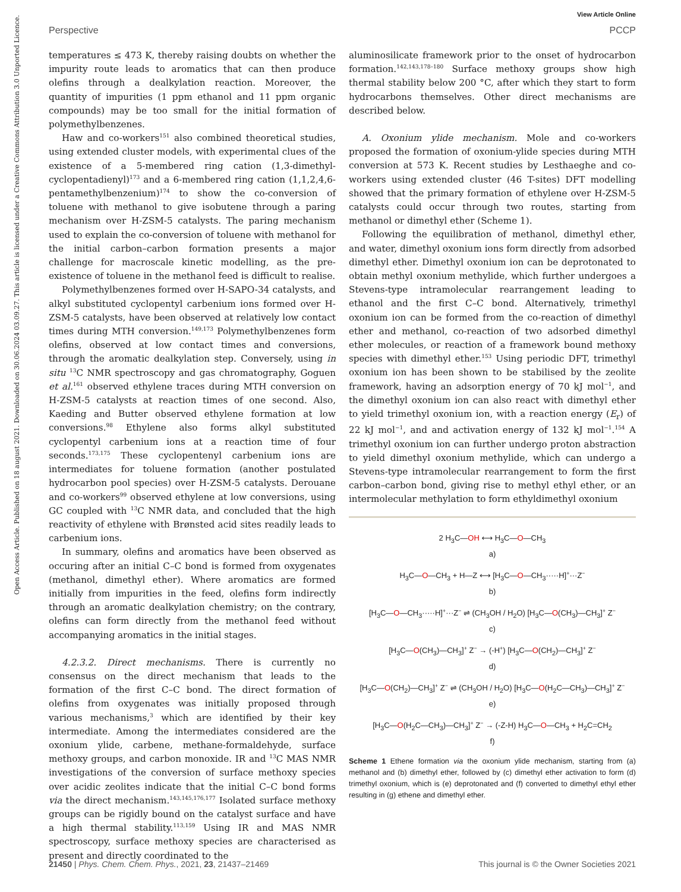View Article Online
Perspective PCCP
Open Access Article. Published on 18 august 2021. Downloaded on 30.06.2024 03.09.27. This article is licensed under a Creative Commons Attribution 3.0 Unported Licence.
temperatures ≤ 473 K, thereby raising doubts on whether the impurity route leads to aromatics that can then produce olefins through a dealkylation reaction. Moreover, the quantity of impurities (1 ppm ethanol and 11 ppm organic compounds) may be too small for the initial formation of polymethylbenzenes.
Haw and co-workers<sup>151</sup> also combined theoretical studies, using extended cluster models, with experimental clues of the existence of a 5-membered ring cation (1,3-dimethyl-cyclopentadienyl)<sup>173</sup> and a 6-membered ring cation (1,1,2,4,6-pentamethylbenzenium)<sup>174</sup> to show the co-conversion of toluene with methanol to give isobutene through a paring mechanism over H-ZSM-5 catalysts. The paring mechanism used to explain the co-conversion of toluene with methanol for the initial carbon–carbon formation presents a major challenge for macroscale kinetic modelling, as the pre-existence of toluene in the methanol feed is difficult to realise.
Polymethylbenzenes formed over H-SAPO-34 catalysts, and alkyl substituted cyclopentyl carbenium ions formed over H-ZSM-5 catalysts, have been observed at relatively low contact times during MTH conversion.<sup>149,173</sup> Polymethylbenzenes form olefins, observed at low contact times and conversions, through the aromatic dealkylation step. Conversely, using in situ <sup>13</sup>C NMR spectroscopy and gas chromatography, Goguen et al.<sup>161</sup> observed ethylene traces during MTH conversion on H-ZSM-5 catalysts at reaction times of one second. Also, Kaeding and Butter observed ethylene formation at low conversions.<sup>98</sup> Ethylene also forms alkyl substituted cyclopentyl carbenium ions at a reaction time of four seconds.<sup>173,175</sup> These cyclopentenyl carbenium ions are intermediates for toluene formation (another postulated hydrocarbon pool species) over H-ZSM-5 catalysts. Derouane and co-workers<sup>99</sup> observed ethylene at low conversions, using GC coupled with <sup>13</sup>C NMR data, and concluded that the high reactivity of ethylene with Brønsted acid sites readily leads to carbenium ions.
In summary, olefins and aromatics have been observed as occuring after an initial C–C bond is formed from oxygenates (methanol, dimethyl ether). Where aromatics are formed initially from impurities in the feed, olefins form indirectly through an aromatic dealkylation chemistry; on the contrary, olefins can form directly from the methanol feed without accompanying aromatics in the initial stages.
4.2.3.2. Direct mechanisms. There is currently no consensus on the direct mechanism that leads to the formation of the first C–C bond. The direct formation of olefins from oxygenates was initially proposed through various mechanisms,<sup>3</sup> which are identified by their key intermediate. Among the intermediates considered are the oxonium ylide, carbene, methane-formaldehyde, surface methoxy groups, and carbon monoxide. IR and <sup>13</sup>C MAS NMR investigations of the conversion of surface methoxy species over acidic zeolites indicate that the initial C–C bond forms via the direct mechanism.<sup>143,145,176,177</sup> Isolated surface methoxy groups can be rigidly bound on the catalyst surface and have a high thermal stability.<sup>113,159</sup> Using IR and MAS NMR spectroscopy, surface methoxy species are characterised as present and directly coordinated to the
aluminosilicate framework prior to the onset of hydrocarbon formation.<sup>142,143,178–180</sup> Surface methoxy groups show high thermal stability below 200 °C, after which they start to form hydrocarbons themselves. Other direct mechanisms are described below.
A. Oxonium ylide mechanism. Mole and co-workers proposed the formation of oxonium-ylide species during MTH conversion at 573 K. Recent studies by Lesthaeghe and co-workers using extended cluster (46 T-sites) DFT modelling showed that the primary formation of ethylene over H-ZSM-5 catalysts could occur through two routes, starting from methanol or dimethyl ether (Scheme 1).
Following the equilibration of methanol, dimethyl ether, and water, dimethyl oxonium ions form directly from adsorbed dimethyl ether. Dimethyl oxonium ion can be deprotonated to obtain methyl oxonium methylide, which further undergoes a Stevens-type intramolecular rearrangement leading to ethanol and the first C–C bond. Alternatively, trimethyl oxonium ion can be formed from the co-reaction of dimethyl ether and methanol, co-reaction of two adsorbed dimethyl ether molecules, or reaction of a framework bound methoxy species with dimethyl ether.<sup>153</sup> Using periodic DFT, trimethyl oxonium ion has been shown to be stabilised by the zeolite framework, having an adsorption energy of 70 kJ mol<sup>−1</sup>, and the dimethyl oxonium ion can also react with dimethyl ether to yield trimethyl oxonium ion, with a reaction energy (E<sub>r</sub>) of 22 kJ mol<sup>−1</sup>, and and activation energy of 132 kJ mol<sup>−1</sup>.<sup>154</sup> A trimethyl oxonium ion can further undergo proton abstraction to yield dimethyl oxonium methylide, which can undergo a Stevens-type intramolecular rearrangement to form the first carbon–carbon bond, giving rise to methyl ethyl ether, or an intermolecular methylation to form ethyldimethyl oxonium
2 H<sub>3</sub>C—OH ⟷ H<sub>3</sub>C—O—CH<sub>3</sub>
a)
H<sub>3</sub>C—O—CH<sub>3</sub> + H—Z ⟷ [H<sub>3</sub>C—O—CH<sub>3</sub>·····H]<sup>+</sup>···Z<sup>−</sup>
b)
[H<sub>3</sub>C—O—CH<sub>3</sub>·····H]<sup>+</sup>···Z<sup>−</sup> ⇌ (CH<sub>3</sub>OH / H<sub>2</sub>O) [H<sub>3</sub>C—O(CH<sub>3</sub>)—CH<sub>3</sub>]<sup>+</sup> Z<sup>−</sup>
c)
[H<sub>3</sub>C—O(CH<sub>3</sub>)—CH<sub>3</sub>]<sup>+</sup> Z<sup>−</sup> → (-H<sup>+</sup>) [H<sub>3</sub>C—O(CH<sub>2</sub>)—CH<sub>3</sub>]<sup>+</sup> Z<sup>−</sup>
d)
[H<sub>3</sub>C—O(CH<sub>2</sub>)—CH<sub>3</sub>]<sup>+</sup> Z<sup>−</sup> ⇌ (CH<sub>3</sub>OH / H<sub>2</sub>O) [H<sub>3</sub>C—O(H<sub>2</sub>C—CH<sub>3</sub>)—CH<sub>3</sub>]<sup>+</sup> Z<sup>−</sup>
e)
[H<sub>3</sub>C—O(H<sub>2</sub>C—CH<sub>3</sub>)—CH<sub>3</sub>]<sup>+</sup> Z<sup>−</sup> → (-Z-H) H<sub>3</sub>C—O—CH<sub>3</sub> + H<sub>2</sub>C=CH<sub>2</sub>
f)
Scheme 1 Ethene formation via the oxonium ylide mechanism, starting from (a) methanol and (b) dimethyl ether, followed by (c) dimethyl ether activation to form (d) trimethyl oxonium, which is (e) deprotonated and (f) converted to dimethyl ethyl ether resulting in (g) ethene and dimethyl ether.
21450 | Phys. Chem. Chem. Phys., 2021, 23, 21437–21469 This journal is © the Owner Societies 2021